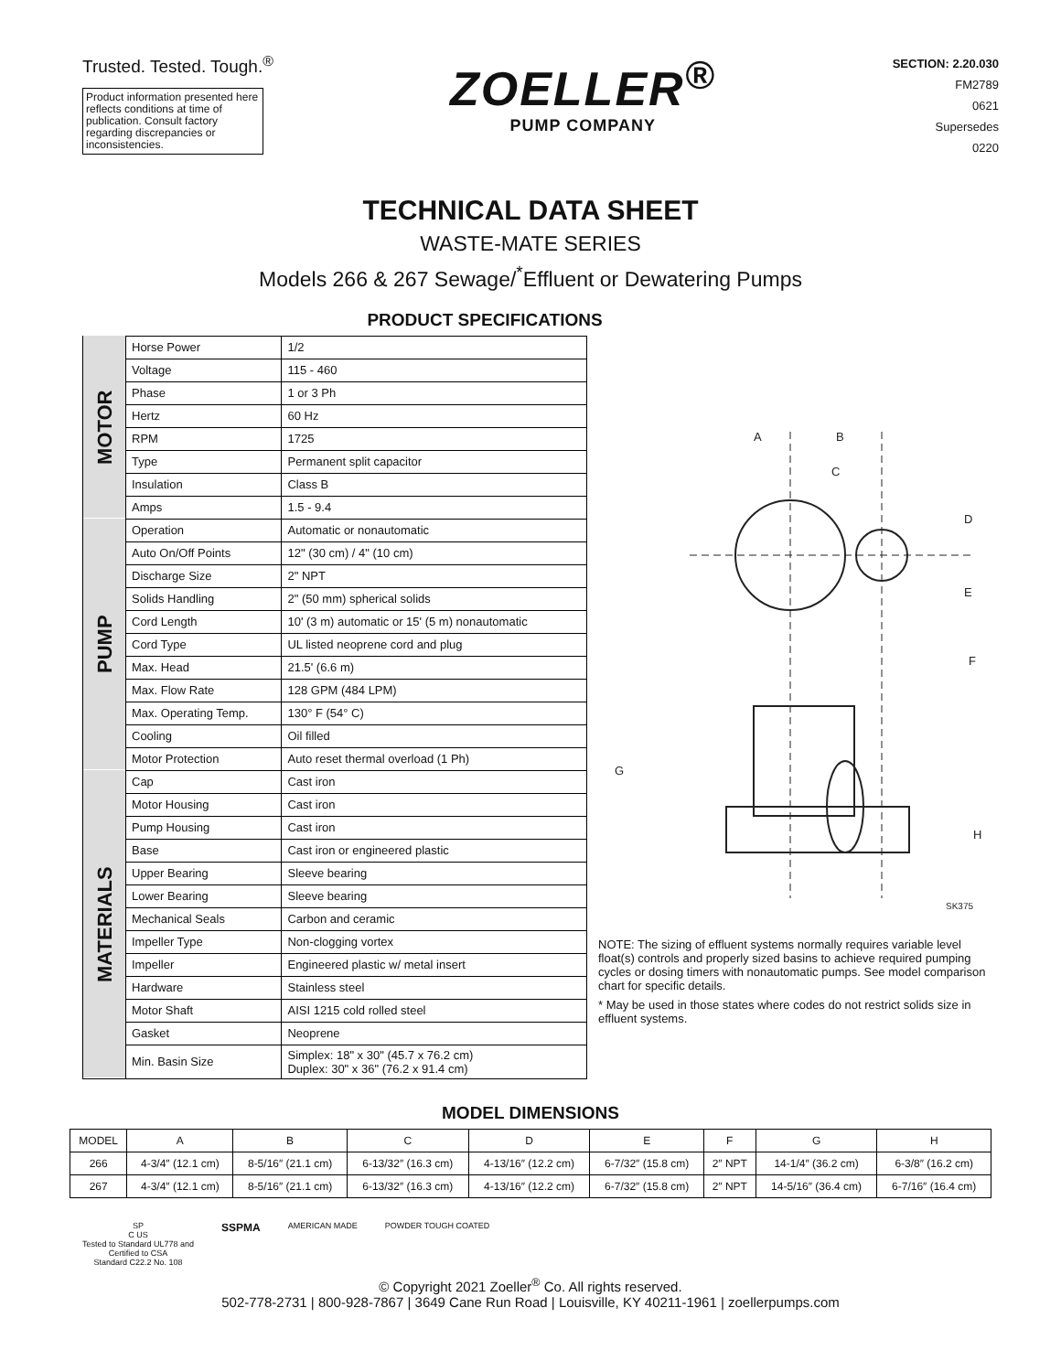Trusted. Tested. Tough.<sup>®</sup>
Product information presented here reflects conditions at time of publication. Consult factory regarding discrepancies or inconsistencies.
ZOELLER<sup>®</sup>
PUMP COMPANY
SECTION: 2.20.030
FM2789
0621
Supersedes
0220
TECHNICAL DATA SHEET
WASTE-MATE SERIES
Models 266 & 267 Sewage/<sup>*</sup>Effluent or Dewatering Pumps
PRODUCT SPECIFICATIONS
| MOTOR | Horse Power | 1/2 |
| | Voltage | 115 - 460 |
| | Phase | 1 or 3 Ph |
| | Hertz | 60 Hz |
| | RPM | 1725 |
| | Type | Permanent split capacitor |
| | Insulation | Class B |
| | Amps | 1.5 - 9.4 |
| PUMP | Operation | Automatic or nonautomatic |
| | Auto On/Off Points | 12" (30 cm) / 4" (10 cm) |
| | Discharge Size | 2" NPT |
| | Solids Handling | 2" (50 mm) spherical solids |
| | Cord Length | 10' (3 m) automatic or 15' (5 m) nonautomatic |
| | Cord Type | UL listed neoprene cord and plug |
| | Max. Head | 21.5' (6.6 m) |
| | Max. Flow Rate | 128 GPM (484 LPM) |
| | Max. Operating Temp. | 130° F (54° C) |
| | Cooling | Oil filled |
| | Motor Protection | Auto reset thermal overload (1 Ph) |
| MATERIALS | Cap | Cast iron |
| | Motor Housing | Cast iron |
| | Pump Housing | Cast iron |
| | Base | Cast iron or engineered plastic |
| | Upper Bearing | Sleeve bearing |
| | Lower Bearing | Sleeve bearing |
| | Mechanical Seals | Carbon and ceramic |
| | Impeller Type | Non-clogging vortex |
| | Impeller | Engineered plastic w/ metal insert |
| | Hardware | Stainless steel |
| | Motor Shaft | AISI 1215 cold rolled steel |
| | Gasket | Neoprene |
| | Min. Basin Size | Simplex: 18" x 30" (45.7 x 76.2 cm) Duplex: 30" x 36" (76.2 x 91.4 cm) |
A
B
C
D
E
F
G
H
SK375
NOTE: The sizing of effluent systems normally requires variable level float(s) controls and properly sized basins to achieve required pumping cycles or dosing timers with nonautomatic pumps. See model comparison chart for specific details.
* May be used in those states where codes do not restrict solids size in effluent systems.
MODEL DIMENSIONS
| MODEL | A | B | C | D | E | F | G | H |
| --- | --- | --- | --- | --- | --- | --- | --- | --- |
| 266 | 4-3/4″ (12.1 cm) | 8-5/16″ (21.1 cm) | 6-13/32″ (16.3 cm) | 4-13/16″ (12.2 cm) | 6-7/32″ (15.8 cm) | 2″ NPT | 14-1/4″ (36.2 cm) | 6-3/8″ (16.2 cm) |
| 267 | 4-3/4″ (12.1 cm) | 8-5/16″ (21.1 cm) | 6-13/32″ (16.3 cm) | 4-13/16″ (12.2 cm) | 6-7/32″ (15.8 cm) | 2″ NPT | 14-5/16″ (36.4 cm) | 6-7/16″ (16.4 cm) |
SP
C US
Tested to Standard UL778 and
Certified to CSA
Standard C22.2 No. 108
SSPMA
AMERICAN MADE POWDER TOUGH COATED
© Copyright 2021 Zoeller<sup>®</sup> Co. All rights reserved.
502-778-2731 | 800-928-7867 | 3649 Cane Run Road | Louisville, KY 40211-1961 | zoellerpumps.com